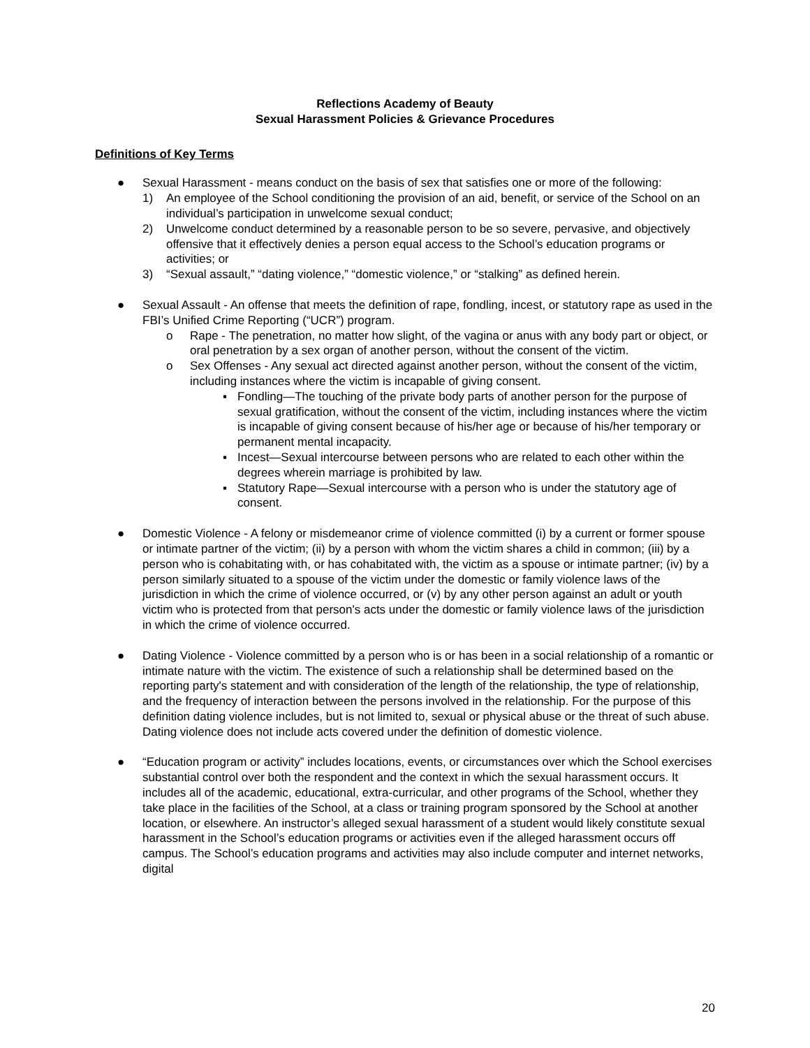Reflections Academy of Beauty
Sexual Harassment Policies & Grievance Procedures
Definitions of Key Terms
● Sexual Harassment - means conduct on the basis of sex that satisfies one or more of the following:
1) An employee of the School conditioning the provision of an aid, benefit, or service of the School on an individual’s participation in unwelcome sexual conduct;
2) Unwelcome conduct determined by a reasonable person to be so severe, pervasive, and objectively offensive that it effectively denies a person equal access to the School’s education programs or activities; or
3) “Sexual assault,” “dating violence,” “domestic violence,” or “stalking” as defined herein.
● Sexual Assault - An offense that meets the definition of rape, fondling, incest, or statutory rape as used in the FBI’s Unified Crime Reporting (“UCR”) program.
o Rape - The penetration, no matter how slight, of the vagina or anus with any body part or object, or oral penetration by a sex organ of another person, without the consent of the victim.
o Sex Offenses - Any sexual act directed against another person, without the consent of the victim, including instances where the victim is incapable of giving consent.
▪ Fondling—The touching of the private body parts of another person for the purpose of sexual gratification, without the consent of the victim, including instances where the victim is incapable of giving consent because of his/her age or because of his/her temporary or permanent mental incapacity.
▪ Incest—Sexual intercourse between persons who are related to each other within the degrees wherein marriage is prohibited by law.
▪ Statutory Rape—Sexual intercourse with a person who is under the statutory age of consent.
● Domestic Violence - A felony or misdemeanor crime of violence committed (i) by a current or former spouse or intimate partner of the victim; (ii) by a person with whom the victim shares a child in common; (iii) by a person who is cohabitating with, or has cohabitated with, the victim as a spouse or intimate partner; (iv) by a person similarly situated to a spouse of the victim under the domestic or family violence laws of the jurisdiction in which the crime of violence occurred, or (v) by any other person against an adult or youth victim who is protected from that person's acts under the domestic or family violence laws of the jurisdiction in which the crime of violence occurred.
● Dating Violence - Violence committed by a person who is or has been in a social relationship of a romantic or intimate nature with the victim. The existence of such a relationship shall be determined based on the reporting party's statement and with consideration of the length of the relationship, the type of relationship, and the frequency of interaction between the persons involved in the relationship. For the purpose of this definition dating violence includes, but is not limited to, sexual or physical abuse or the threat of such abuse. Dating violence does not include acts covered under the definition of domestic violence.
● “Education program or activity” includes locations, events, or circumstances over which the School exercises substantial control over both the respondent and the context in which the sexual harassment occurs. It includes all of the academic, educational, extra-curricular, and other programs of the School, whether they take place in the facilities of the School, at a class or training program sponsored by the School at another location, or elsewhere. An instructor’s alleged sexual harassment of a student would likely constitute sexual harassment in the School’s education programs or activities even if the alleged harassment occurs off campus. The School’s education programs and activities may also include computer and internet networks, digital
20